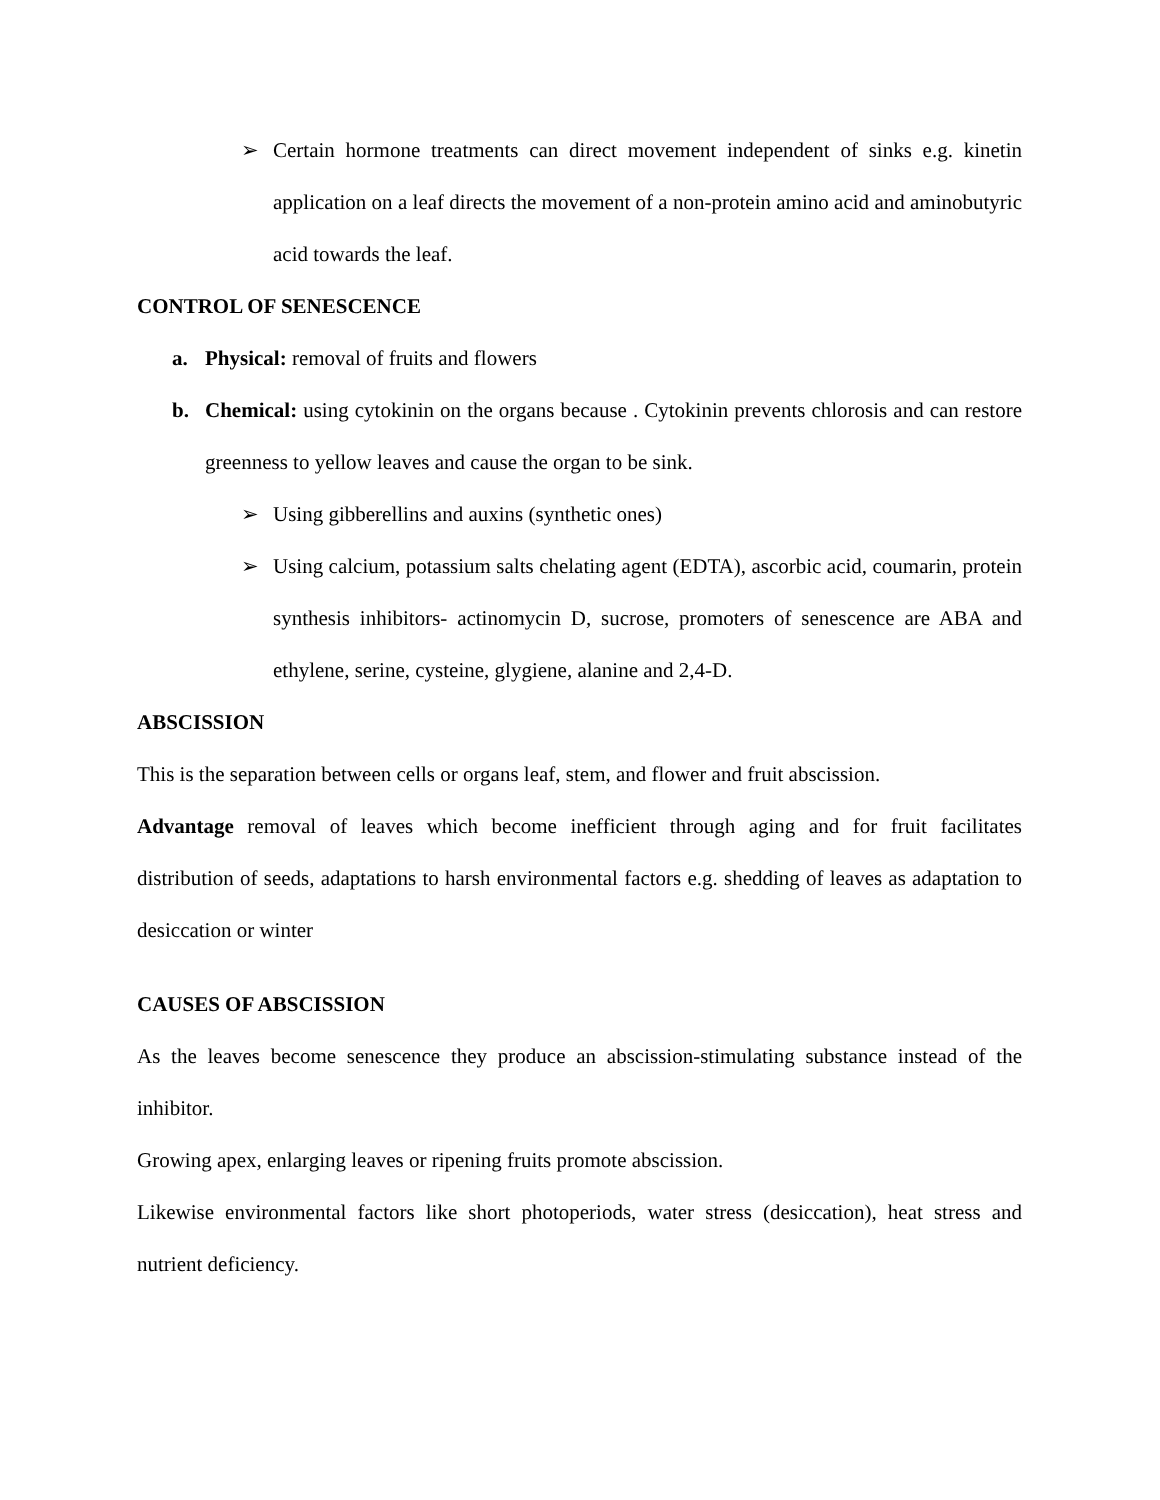➢ Certain hormone treatments can direct movement independent of sinks e.g. kinetin application on a leaf directs the movement of a non-protein amino acid and aminobutyric acid towards the leaf.
CONTROL OF SENESCENCE
a. Physical: removal of fruits and flowers
b. Chemical: using cytokinin on the organs because . Cytokinin prevents chlorosis and can restore greenness to yellow leaves and cause the organ to be sink.
➢ Using gibberellins and auxins (synthetic ones)
➢ Using calcium, potassium salts chelating agent (EDTA), ascorbic acid, coumarin, protein synthesis inhibitors- actinomycin D, sucrose, promoters of senescence are ABA and ethylene, serine, cysteine, glygiene, alanine and 2,4-D.
ABSCISSION
This is the separation between cells or organs leaf, stem, and flower and fruit abscission.
Advantage removal of leaves which become inefficient through aging and for fruit facilitates distribution of seeds, adaptations to harsh environmental factors e.g. shedding of leaves as adaptation to desiccation or winter
CAUSES OF ABSCISSION
As the leaves become senescence they produce an abscission-stimulating substance instead of the inhibitor.
Growing apex, enlarging leaves or ripening fruits promote abscission.
Likewise environmental factors like short photoperiods, water stress (desiccation), heat stress and nutrient deficiency.